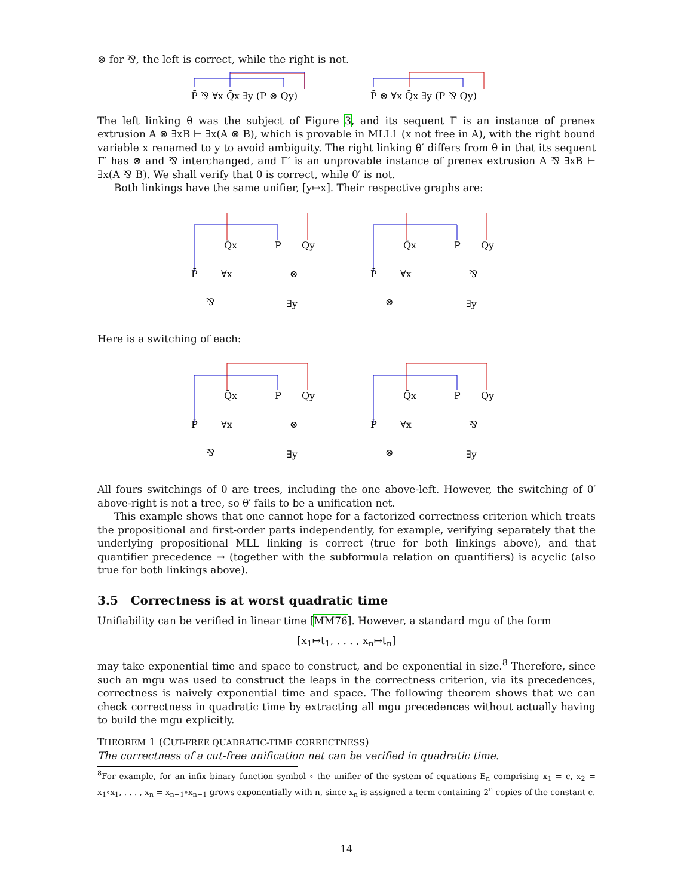⊗ for ⅋, the left is correct, while the right is not.
P̄ ⅋ ∀x Q̄x ∃y (P ⊗ Qy)
P̄ ⊗ ∀x Q̄x ∃y (P ⅋ Qy)
The left linking θ was the subject of Figure 3, and its sequent Γ is an instance of prenex extrusion A ⊗ ∃xB ⊢ ∃x(A ⊗ B), which is provable in MLL1 (x not free in A), with the right bound variable x renamed to y to avoid ambiguity. The right linking θ′ differs from θ in that its sequent Γ′ has ⊗ and ⅋ interchanged, and Γ′ is an unprovable instance of prenex extrusion A ⅋ ∃xB ⊢ ∃x(A ⅋ B). We shall verify that θ is correct, while θ′ is not.
Both linkings have the same unifier, [y↦x]. Their respective graphs are:
Q̄x
P
Qy
P̄
∀x
⊗
⅋
∃y
Q̄x
P
Qy
P̄
∀x
⅋
⊗
∃y
Here is a switching of each:
Q̄x
P
Qy
P̄
∀x
⊗
⅋
∃y
Q̄x
P
Qy
P̄
∀x
⅋
⊗
∃y
All fours switchings of θ are trees, including the one above-left. However, the switching of θ′ above-right is not a tree, so θ′ fails to be a unification net.
This example shows that one cannot hope for a factorized correctness criterion which treats the propositional and first-order parts independently, for example, verifying separately that the underlying propositional MLL linking is correct (true for both linkings above), and that quantifier precedence → (together with the subformula relation on quantifiers) is acyclic (also true for both linkings above).
3.5 Correctness is at worst quadratic time
Unifiability can be verified in linear time [MM76]. However, a standard mgu of the form
[x<sub>1</sub>↦t<sub>1</sub>, . . . , x<sub>n</sub>↦t<sub>n</sub>]
may take exponential time and space to construct, and be exponential in size.<sup>8</sup> Therefore, since such an mgu was used to construct the leaps in the correctness criterion, via its precedences, correctness is naively exponential time and space. The following theorem shows that we can check correctness in quadratic time by extracting all mgu precedences without actually having to build the mgu explicitly.
THEOREM 1 (CUT-FREE QUADRATIC-TIME CORRECTNESS)
The correctness of a cut-free unification net can be verified in quadratic time.
<sup>8</sup> For example, for an infix binary function symbol ∘ the unifier of the system of equations E<sub>n</sub> comprising x<sub>1</sub> = c, x<sub>2</sub> = x<sub>1</sub>∘x<sub>1</sub>, . . . , x<sub>n</sub> = x<sub>n−1</sub>∘x<sub>n−1</sub> grows exponentially with n, since x<sub>n</sub> is assigned a term containing 2<sup>n</sup> copies of the constant c.
14